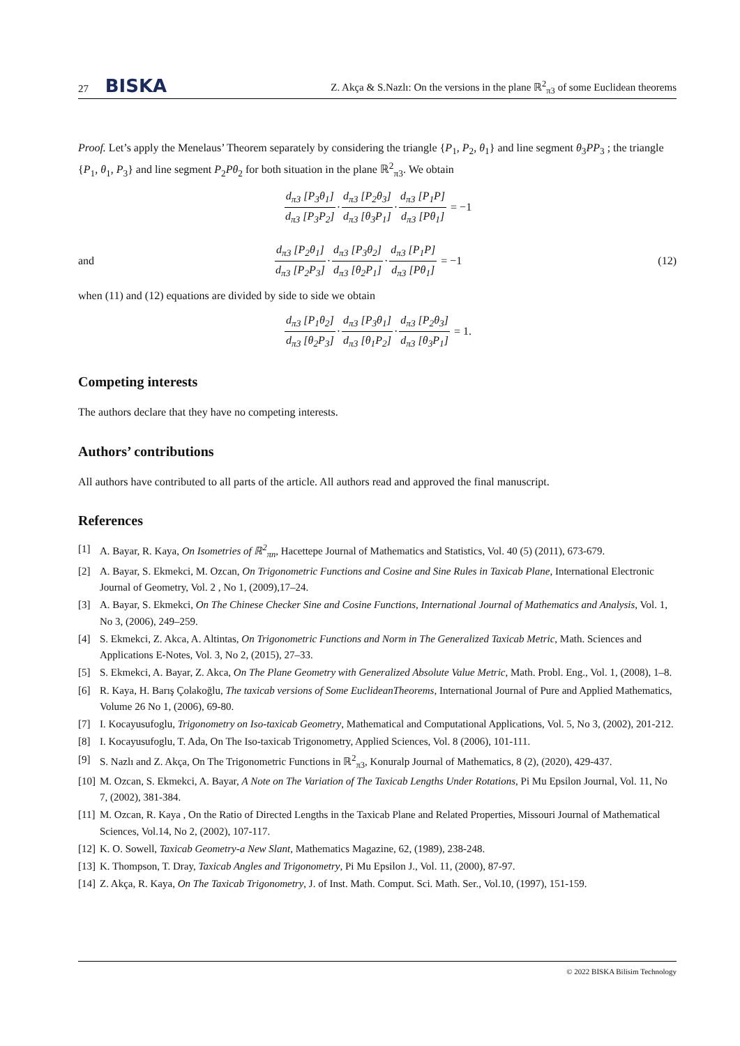27 BISKA Z. Akça & S.Nazlı: On the versions in the plane ℝ<sup>2</sup><sub>π3</sub> of some Euclidean theorems
Proof. Let’s apply the Menelaus’ Theorem separately by considering the triangle {P<sub>1</sub>, P<sub>2</sub>, θ<sub>1</sub>} and line segment θ<sub>3</sub>PP<sub>3</sub> ; the triangle {P<sub>1</sub>, θ<sub>1</sub>, P<sub>3</sub>} and line segment P<sub>2</sub>Pθ<sub>2</sub> for both situation in the plane ℝ<sup>2</sup><sub>π3</sub>. We obtain
d<sub>π3</sub> [P<sub>3</sub>θ<sub>1</sub>] d<sub>π3</sub> [P<sub>3</sub>P<sub>2</sub>] · d<sub>π3</sub> [P<sub>2</sub>θ<sub>3</sub>] d<sub>π3</sub> [θ<sub>3</sub>P<sub>1</sub>] · d<sub>π3</sub> [P<sub>1</sub>P] d<sub>π3</sub> [Pθ<sub>1</sub>] = −1
and
d<sub>π3</sub> [P<sub>2</sub>θ<sub>1</sub>] d<sub>π3</sub> [P<sub>2</sub>P<sub>3</sub>] · d<sub>π3</sub> [P<sub>3</sub>θ<sub>2</sub>] d<sub>π3</sub> [θ<sub>2</sub>P<sub>1</sub>] · d<sub>π3</sub> [P<sub>1</sub>P] d<sub>π3</sub> [Pθ<sub>1</sub>] = −1
(12)
when (11) and (12) equations are divided by side to side we obtain
d<sub>π3</sub> [P<sub>1</sub>θ<sub>2</sub>] d<sub>π3</sub> [θ<sub>2</sub>P<sub>3</sub>] · d<sub>π3</sub> [P<sub>3</sub>θ<sub>1</sub>] d<sub>π3</sub> [θ<sub>1</sub>P<sub>2</sub>] · d<sub>π3</sub> [P<sub>2</sub>θ<sub>3</sub>] d<sub>π3</sub> [θ<sub>3</sub>P<sub>1</sub>] = 1.
Competing interests
The authors declare that they have no competing interests.
Authors’ contributions
All authors have contributed to all parts of the article. All authors read and approved the final manuscript.
References
[1] A. Bayar, R. Kaya, On Isometries of ℝ<sup>2</sup><sub>πn</sub>, Hacettepe Journal of Mathematics and Statistics, Vol. 40 (5) (2011), 673-679.
[2] A. Bayar, S. Ekmekci, M. Ozcan, On Trigonometric Functions and Cosine and Sine Rules in Taxicab Plane, International Electronic Journal of Geometry, Vol. 2 , No 1, (2009),17–24.
[3] A. Bayar, S. Ekmekci, On The Chinese Checker Sine and Cosine Functions, International Journal of Mathematics and Analysis, Vol. 1, No 3, (2006), 249–259.
[4] S. Ekmekci, Z. Akca, A. Altintas, On Trigonometric Functions and Norm in The Generalized Taxicab Metric, Math. Sciences and Applications E-Notes, Vol. 3, No 2, (2015), 27–33.
[5] S. Ekmekci, A. Bayar, Z. Akca, On The Plane Geometry with Generalized Absolute Value Metric, Math. Probl. Eng., Vol. 1, (2008), 1–8.
[6] R. Kaya, H. Barış Çolakoğlu, The taxicab versions of Some EuclideanTheorems, International Journal of Pure and Applied Mathematics, Volume 26 No 1, (2006), 69-80.
[7] I. Kocayusufoglu, Trigonometry on Iso-taxicab Geometry, Mathematical and Computational Applications, Vol. 5, No 3, (2002), 201-212.
[8] I. Kocayusufoglu, T. Ada, On The Iso-taxicab Trigonometry, Applied Sciences, Vol. 8 (2006), 101-111.
[9] S. Nazlı and Z. Akça, On The Trigonometric Functions in ℝ<sup>2</sup><sub>π3</sub>, Konuralp Journal of Mathematics, 8 (2), (2020), 429-437.
[10] M. Ozcan, S. Ekmekci, A. Bayar, A Note on The Variation of The Taxicab Lengths Under Rotations, Pi Mu Epsilon Journal, Vol. 11, No 7, (2002), 381-384.
[11] M. Ozcan, R. Kaya , On the Ratio of Directed Lengths in the Taxicab Plane and Related Properties, Missouri Journal of Mathematical Sciences, Vol.14, No 2, (2002), 107-117.
[12] K. O. Sowell, Taxicab Geometry-a New Slant, Mathematics Magazine, 62, (1989), 238-248.
[13] K. Thompson, T. Dray, Taxicab Angles and Trigonometry, Pi Mu Epsilon J., Vol. 11, (2000), 87-97.
[14] Z. Akça, R. Kaya, On The Taxicab Trigonometry, J. of Inst. Math. Comput. Sci. Math. Ser., Vol.10, (1997), 151-159.
© 2022 BISKA Bilisim Technology